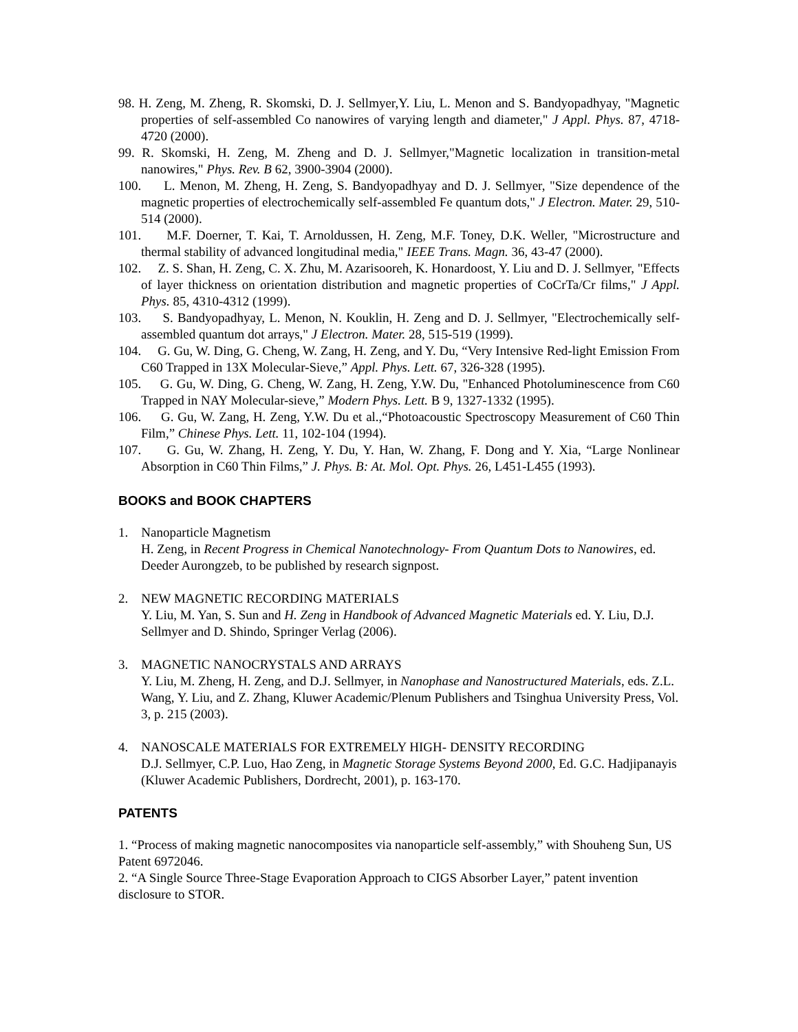98. H. Zeng, M. Zheng, R. Skomski, D. J. Sellmyer,Y. Liu, L. Menon and S. Bandyopadhyay, "Magnetic properties of self-assembled Co nanowires of varying length and diameter," J Appl. Phys. 87, 4718-4720 (2000).
99. R. Skomski, H. Zeng, M. Zheng and D. J. Sellmyer,"Magnetic localization in transition-metal nanowires," Phys. Rev. B 62, 3900-3904 (2000).
100. L. Menon, M. Zheng, H. Zeng, S. Bandyopadhyay and D. J. Sellmyer, "Size dependence of the magnetic properties of electrochemically self-assembled Fe quantum dots," J Electron. Mater. 29, 510-514 (2000).
101. M.F. Doerner, T. Kai, T. Arnoldussen, H. Zeng, M.F. Toney, D.K. Weller, "Microstructure and thermal stability of advanced longitudinal media," IEEE Trans. Magn. 36, 43-47 (2000).
102. Z. S. Shan, H. Zeng, C. X. Zhu, M. Azarisooreh, K. Honardoost, Y. Liu and D. J. Sellmyer, "Effects of layer thickness on orientation distribution and magnetic properties of CoCrTa/Cr films," J Appl. Phys. 85, 4310-4312 (1999).
103. S. Bandyopadhyay, L. Menon, N. Kouklin, H. Zeng and D. J. Sellmyer, "Electrochemically self-assembled quantum dot arrays," J Electron. Mater. 28, 515-519 (1999).
104. G. Gu, W. Ding, G. Cheng, W. Zang, H. Zeng, and Y. Du, “Very Intensive Red-light Emission From C60 Trapped in 13X Molecular-Sieve,” Appl. Phys. Lett. 67, 326-328 (1995).
105. G. Gu, W. Ding, G. Cheng, W. Zang, H. Zeng, Y.W. Du, "Enhanced Photoluminescence from C60 Trapped in NAY Molecular-sieve,” Modern Phys. Lett. B 9, 1327-1332 (1995).
106. G. Gu, W. Zang, H. Zeng, Y.W. Du et al.,“Photoacoustic Spectroscopy Measurement of C60 Thin Film,” Chinese Phys. Lett. 11, 102-104 (1994).
107. G. Gu, W. Zhang, H. Zeng, Y. Du, Y. Han, W. Zhang, F. Dong and Y. Xia, “Large Nonlinear Absorption in C60 Thin Films,” J. Phys. B: At. Mol. Opt. Phys. 26, L451-L455 (1993).
BOOKS and BOOK CHAPTERS
1. Nanoparticle Magnetism
H. Zeng, in Recent Progress in Chemical Nanotechnology- From Quantum Dots to Nanowires, ed. Deeder Aurongzeb, to be published by research signpost.
2. NEW MAGNETIC RECORDING MATERIALS
Y. Liu, M. Yan, S. Sun and H. Zeng in Handbook of Advanced Magnetic Materials ed. Y. Liu, D.J. Sellmyer and D. Shindo, Springer Verlag (2006).
3. MAGNETIC NANOCRYSTALS AND ARRAYS
Y. Liu, M. Zheng, H. Zeng, and D.J. Sellmyer, in Nanophase and Nanostructured Materials, eds. Z.L. Wang, Y. Liu, and Z. Zhang, Kluwer Academic/Plenum Publishers and Tsinghua University Press, Vol. 3, p. 215 (2003).
4. NANOSCALE MATERIALS FOR EXTREMELY HIGH- DENSITY RECORDING
D.J. Sellmyer, C.P. Luo, Hao Zeng, in Magnetic Storage Systems Beyond 2000, Ed. G.C. Hadjipanayis (Kluwer Academic Publishers, Dordrecht, 2001), p. 163-170.
PATENTS
1. “Process of making magnetic nanocomposites via nanoparticle self-assembly,” with Shouheng Sun, US Patent 6972046.
2. “A Single Source Three-Stage Evaporation Approach to CIGS Absorber Layer,” patent invention disclosure to STOR.